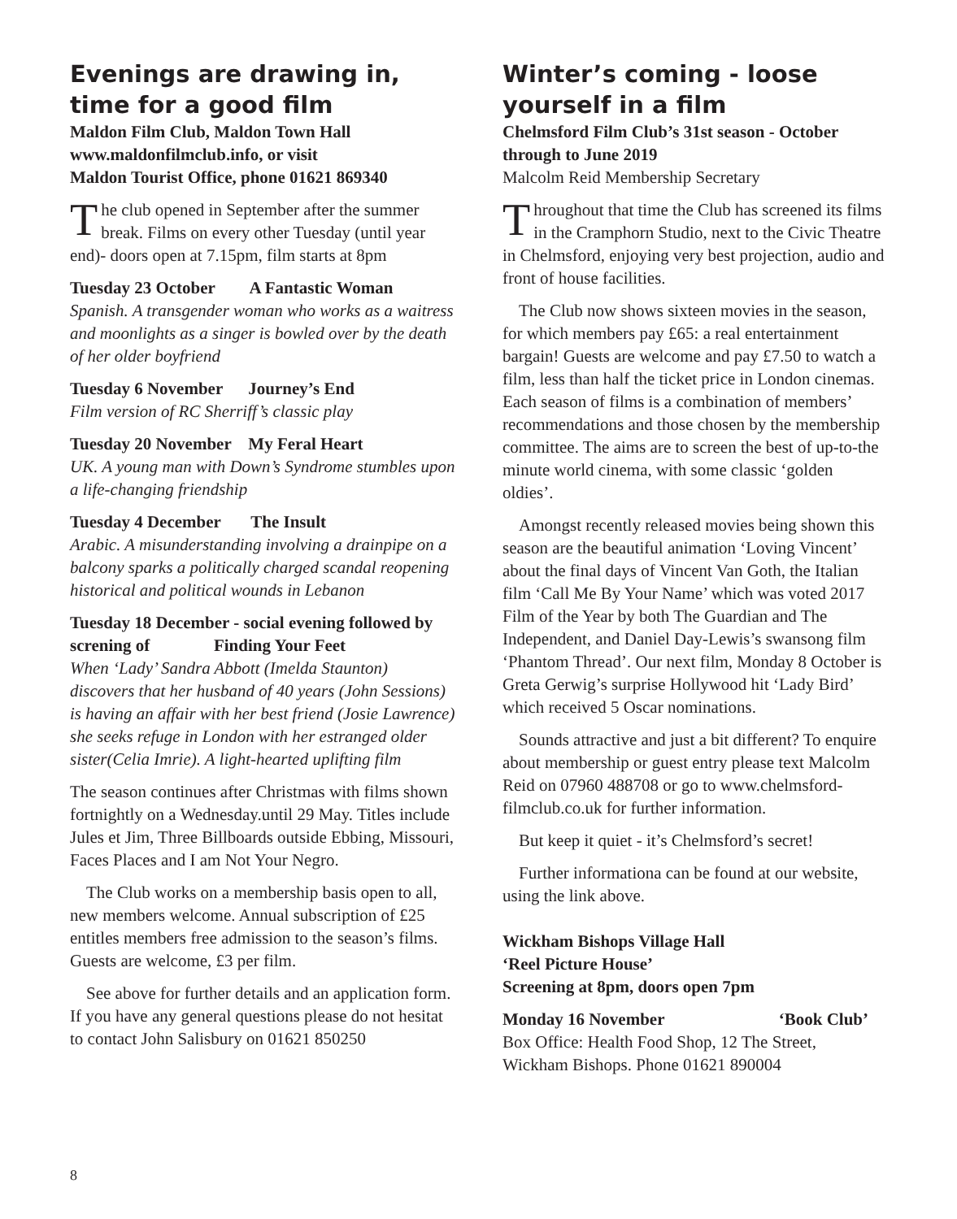Evenings are drawing in, time for a good film
Maldon Film Club, Maldon Town Hall
www.maldonfilmclub.info, or visit
Maldon Tourist Office, phone 01621 869340
The club opened in September after the summer break. Films on every other Tuesday (until year end)- doors open at 7.15pm, film starts at 8pm
Tuesday 23 October A Fantastic Woman
Spanish. A transgender woman who works as a waitress and moonlights as a singer is bowled over by the death of her older boyfriend
Tuesday 6 November Journey’s End
Film version of RC Sherriff’s classic play
Tuesday 20 November My Feral Heart
UK. A young man with Down’s Syndrome stumbles upon a life-changing friendship
Tuesday 4 December The Insult
Arabic. A misunderstanding involving a drainpipe on a balcony sparks a politically charged scandal reopening historical and political wounds in Lebanon
Tuesday 18 December - social evening followed by screning of Finding Your Feet
When ‘Lady’ Sandra Abbott (Imelda Staunton) discovers that her husband of 40 years (John Sessions) is having an affair with her best friend (Josie Lawrence) she seeks refuge in London with her estranged older sister(Celia Imrie). A light-hearted uplifting film
The season continues after Christmas with films shown fortnightly on a Wednesday.until 29 May. Titles include Jules et Jim, Three Billboards outside Ebbing, Missouri, Faces Places and I am Not Your Negro.
The Club works on a membership basis open to all, new members welcome. Annual subscription of £25 entitles members free admission to the season’s films. Guests are welcome, £3 per film.
See above for further details and an application form. If you have any general questions please do not hesitat to contact John Salisbury on 01621 850250
Winter’s coming - loose yourself in a film
Chelmsford Film Club’s 31st season - October through to June 2019
Malcolm Reid Membership Secretary
Throughout that time the Club has screened its films in the Cramphorn Studio, next to the Civic Theatre in Chelmsford, enjoying very best projection, audio and front of house facilities.
The Club now shows sixteen movies in the season, for which members pay £65: a real entertainment bargain! Guests are welcome and pay £7.50 to watch a film, less than half the ticket price in London cinemas. Each season of films is a combination of members’ recommendations and those chosen by the membership committee. The aims are to screen the best of up-to-the minute world cinema, with some classic ‘golden oldies’.
Amongst recently released movies being shown this season are the beautiful animation ‘Loving Vincent’ about the final days of Vincent Van Goth, the Italian film ‘Call Me By Your Name’ which was voted 2017 Film of the Year by both The Guardian and The Independent, and Daniel Day-Lewis’s swansong film ‘Phantom Thread’. Our next film, Monday 8 October is Greta Gerwig’s surprise Hollywood hit ‘Lady Bird’ which received 5 Oscar nominations.
Sounds attractive and just a bit different? To enquire about membership or guest entry please text Malcolm Reid on 07960 488708 or go to www.chelmsford-filmclub.co.uk for further information.
But keep it quiet - it’s Chelmsford’s secret!
Further informationa can be found at our website, using the link above.
Wickham Bishops Village Hall
‘Reel Picture House’
Screening at 8pm, doors open 7pm
Monday 16 November ‘Book Club’
Box Office: Health Food Shop, 12 The Street, Wickham Bishops. Phone 01621 890004
8